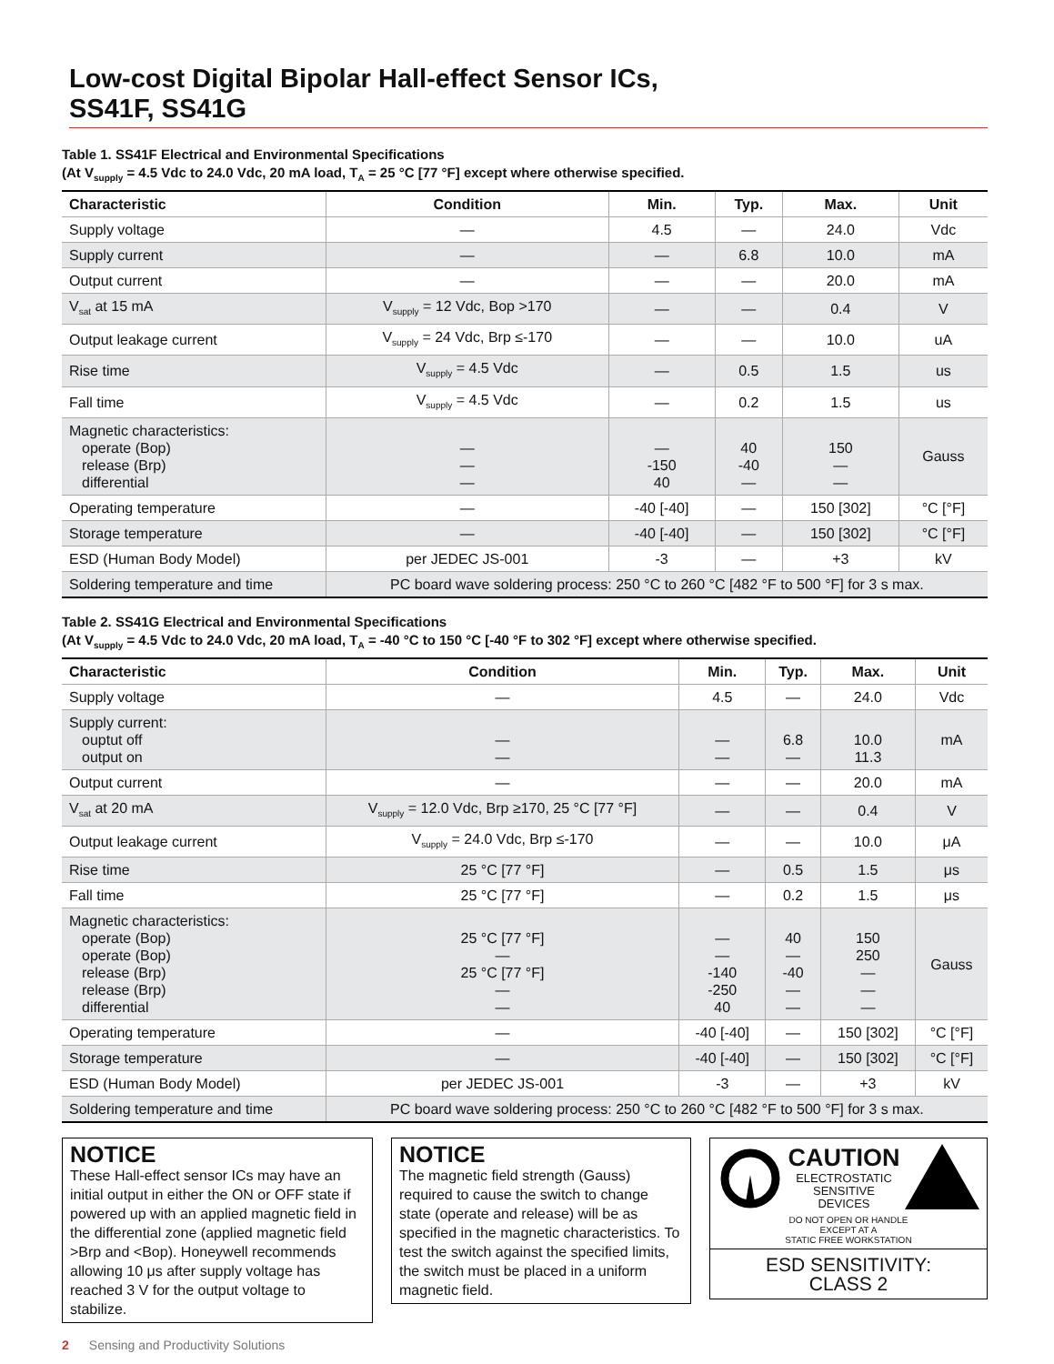Low-cost Digital Bipolar Hall-effect Sensor ICs,
SS41F, SS41G
Table 1. SS41F Electrical and Environmental Specifications
(At V<sub>supply</sub> = 4.5 Vdc to 24.0 Vdc, 20 mA load, T<sub>A</sub> = 25 °C [77 °F] except where otherwise specified.
| Characteristic | Condition | Min. | Typ. | Max. | Unit |
| --- | --- | --- | --- | --- | --- |
| Supply voltage | — | 4.5 | — | 24.0 | Vdc |
| Supply current | — | — | 6.8 | 10.0 | mA |
| Output current | — | — | — | 20.0 | mA |
| V<sub>sat</sub> at 15 mA | V<sub>supply</sub> = 12 Vdc, Bop >170 | — | — | 0.4 | V |
| Output leakage current | V<sub>supply</sub> = 24 Vdc, Brp ≤-170 | — | — | 10.0 | uA |
| Rise time | V<sub>supply</sub> = 4.5 Vdc | — | 0.5 | 1.5 | us |
| Fall time | V<sub>supply</sub> = 4.5 Vdc | — | 0.2 | 1.5 | us |
| Magnetic characteristics: operate (Bop) release (Brp) differential | — — — | — -150 40 | 40 -40 — | 150 — — | Gauss |
| Operating temperature | — | -40 [-40] | — | 150 [302] | °C [°F] |
| Storage temperature | — | -40 [-40] | — | 150 [302] | °C [°F] |
| ESD (Human Body Model) | per JEDEC JS-001 | -3 | — | +3 | kV |
| Soldering temperature and time | PC board wave soldering process: 250 °C to 260 °C [482 °F to 500 °F] for 3 s max. | | | | |
Table 2. SS41G Electrical and Environmental Specifications
(At V<sub>supply</sub> = 4.5 Vdc to 24.0 Vdc, 20 mA load, T<sub>A</sub> = -40 °C to 150 °C [-40 °F to 302 °F] except where otherwise specified.
| Characteristic | Condition | Min. | Typ. | Max. | Unit |
| --- | --- | --- | --- | --- | --- |
| Supply voltage | — | 4.5 | — | 24.0 | Vdc |
| Supply current: ouptut off output on | — — | — — | 6.8 — | 10.0 11.3 | mA |
| Output current | — | — | — | 20.0 | mA |
| V<sub>sat</sub> at 20 mA | V<sub>supply</sub> = 12.0 Vdc, Brp ≥170, 25 °C [77 °F] | — | — | 0.4 | V |
| Output leakage current | V<sub>supply</sub> = 24.0 Vdc, Brp ≤-170 | — | — | 10.0 | μA |
| Rise time | 25 °C [77 °F] | — | 0.5 | 1.5 | μs |
| Fall time | 25 °C [77 °F] | — | 0.2 | 1.5 | μs |
| Magnetic characteristics: operate (Bop) operate (Bop) release (Brp) release (Brp) differential | 25 °C [77 °F] — 25 °C [77 °F] — — | — — -140 -250 40 | 40 — -40 — — | 150 250 — — — | Gauss |
| Operating temperature | — | -40 [-40] | — | 150 [302] | °C [°F] |
| Storage temperature | — | -40 [-40] | — | 150 [302] | °C [°F] |
| ESD (Human Body Model) | per JEDEC JS-001 | -3 | — | +3 | kV |
| Soldering temperature and time | PC board wave soldering process: 250 °C to 260 °C [482 °F to 500 °F] for 3 s max. | | | | |
NOTICE
These Hall-effect sensor ICs may have an initial output in either the ON or OFF state if powered up with an applied magnetic field in the differential zone (applied magnetic field >Brp and <Bop). Honeywell recommends allowing 10 μs after supply voltage has reached 3 V for the output voltage to stabilize.
NOTICE
The magnetic field strength (Gauss) required to cause the switch to change state (operate and release) will be as specified in the magnetic characteristics. To test the switch against the specified limits, the switch must be placed in a uniform magnetic field.
CAUTION
ELECTROSTATIC
SENSITIVE
DEVICES
DO NOT OPEN OR HANDLE
EXCEPT AT A
STATIC FREE WORKSTATION
ESD SENSITIVITY:
CLASS 2
2 Sensing and Productivity Solutions